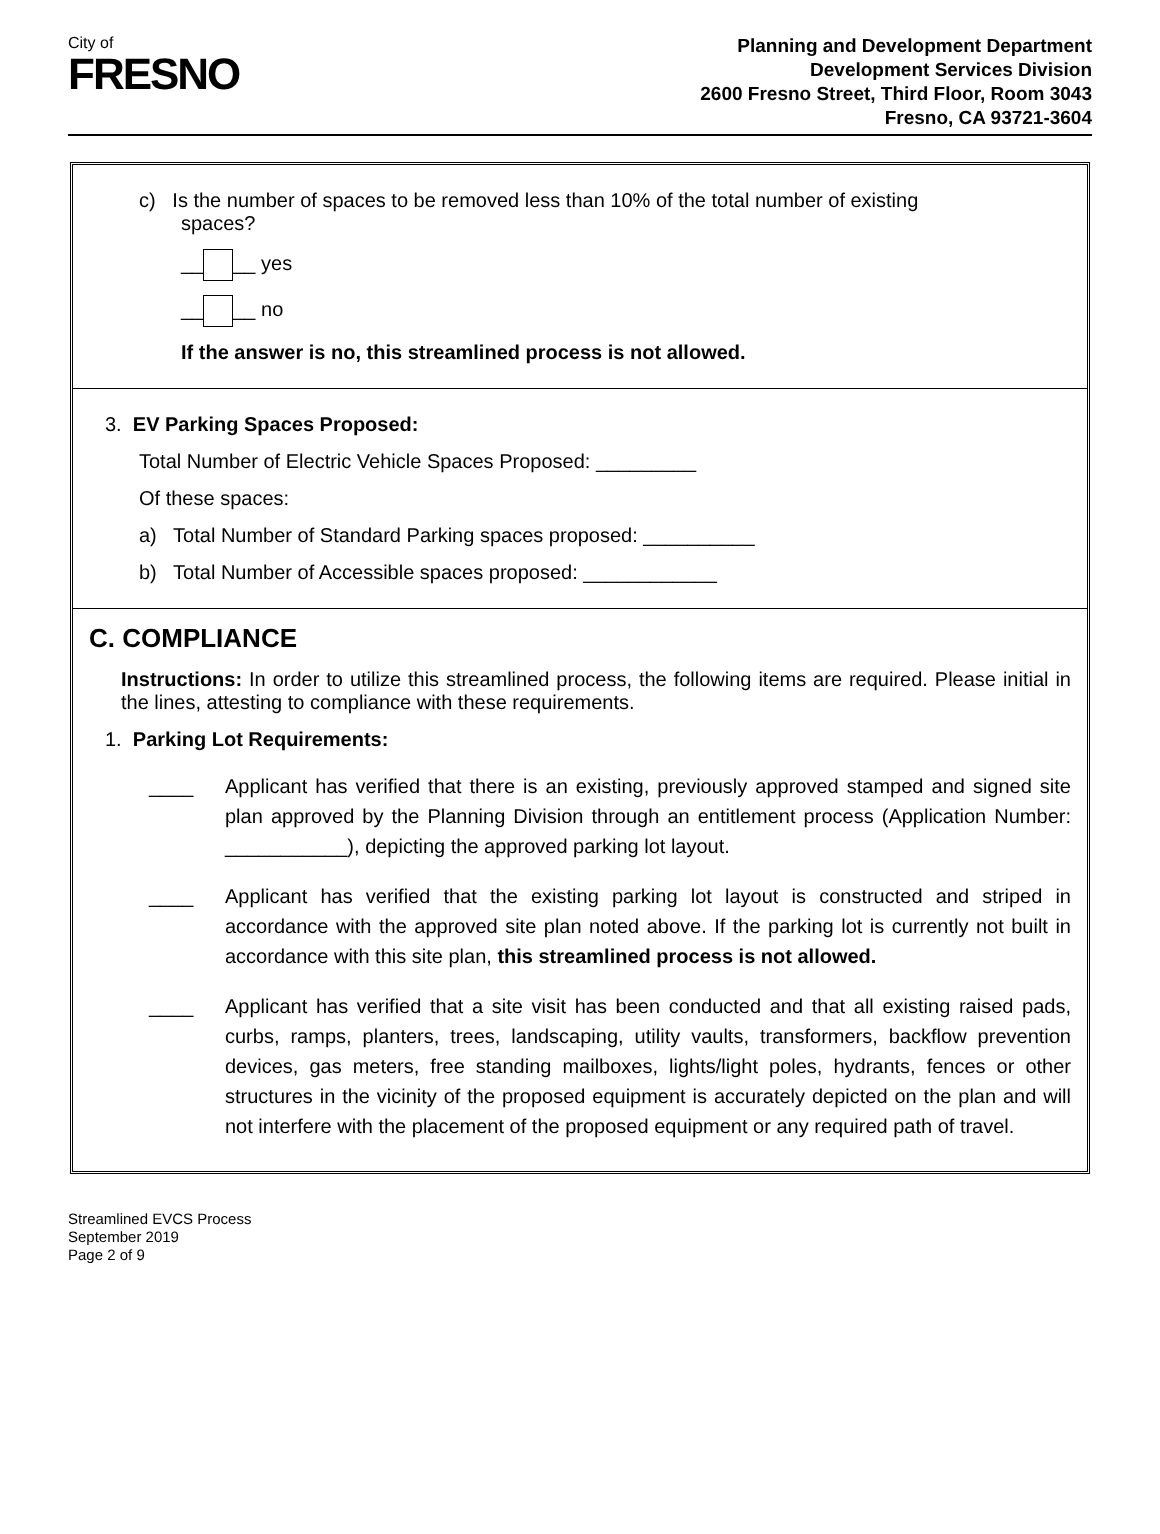City of
FRESNO
Planning and Development Department
Development Services Division
2600 Fresno Street, Third Floor, Room 3043
Fresno, CA 93721-3604
c) Is the number of spaces to be removed less than 10% of the total number of existing
spaces?
__ __ yes
__ __ no
If the answer is no, this streamlined process is not allowed.
3. EV Parking Spaces Proposed:
Total Number of Electric Vehicle Spaces Proposed: _________
Of these spaces:
a) Total Number of Standard Parking spaces proposed: __________
b) Total Number of Accessible spaces proposed: ____________
C. COMPLIANCE
Instructions: In order to utilize this streamlined process, the following items are required. Please initial in the lines, attesting to compliance with these requirements.
1. Parking Lot Requirements:
____ Applicant has verified that there is an existing, previously approved stamped and signed site plan approved by the Planning Division through an entitlement process (Application Number: ___________), depicting the approved parking lot layout.
____ Applicant has verified that the existing parking lot layout is constructed and striped in accordance with the approved site plan noted above. If the parking lot is currently not built in accordance with this site plan, this streamlined process is not allowed.
____ Applicant has verified that a site visit has been conducted and that all existing raised pads, curbs, ramps, planters, trees, landscaping, utility vaults, transformers, backflow prevention devices, gas meters, free standing mailboxes, lights/light poles, hydrants, fences or other structures in the vicinity of the proposed equipment is accurately depicted on the plan and will not interfere with the placement of the proposed equipment or any required path of travel.
Streamlined EVCS Process
September 2019
Page 2 of 9